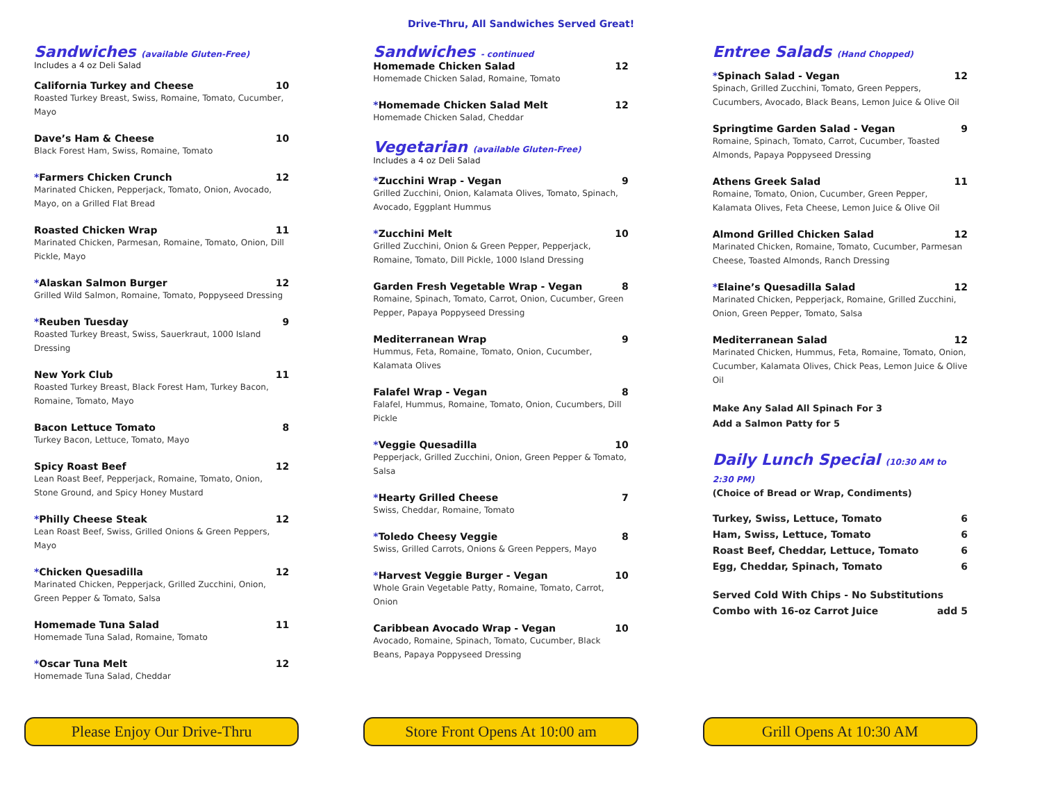Drive-Thru, All Sandwiches Served Great!
Sandwiches (available Gluten-Free)
Includes a 4 oz Deli Salad
California Turkey and Cheese 10
Roasted Turkey Breast, Swiss, Romaine, Tomato, Cucumber, Mayo
Dave’s Ham & Cheese 10
Black Forest Ham, Swiss, Romaine, Tomato
*Farmers Chicken Crunch 12
Marinated Chicken, Pepperjack, Tomato, Onion, Avocado, Mayo, on a Grilled Flat Bread
Roasted Chicken Wrap 11
Marinated Chicken, Parmesan, Romaine, Tomato, Onion, Dill Pickle, Mayo
*Alaskan Salmon Burger 12
Grilled Wild Salmon, Romaine, Tomato, Poppyseed Dressing
*Reuben Tuesday 9
Roasted Turkey Breast, Swiss, Sauerkraut, 1000 Island Dressing
New York Club 11
Roasted Turkey Breast, Black Forest Ham, Turkey Bacon, Romaine, Tomato, Mayo
Bacon Lettuce Tomato 8
Turkey Bacon, Lettuce, Tomato, Mayo
Spicy Roast Beef 12
Lean Roast Beef, Pepperjack, Romaine, Tomato, Onion, Stone Ground, and Spicy Honey Mustard
*Philly Cheese Steak 12
Lean Roast Beef, Swiss, Grilled Onions & Green Peppers, Mayo
*Chicken Quesadilla 12
Marinated Chicken, Pepperjack, Grilled Zucchini, Onion, Green Pepper & Tomato, Salsa
Homemade Tuna Salad 11
Homemade Tuna Salad, Romaine, Tomato
*Oscar Tuna Melt 12
Homemade Tuna Salad, Cheddar
Please Enjoy Our Drive-Thru
Sandwiches - continued
Homemade Chicken Salad 12
Homemade Chicken Salad, Romaine, Tomato
*Homemade Chicken Salad Melt 12
Homemade Chicken Salad, Cheddar
Vegetarian (available Gluten-Free)
Includes a 4 oz Deli Salad
*Zucchini Wrap - Vegan 9
Grilled Zucchini, Onion, Kalamata Olives, Tomato, Spinach, Avocado, Eggplant Hummus
*Zucchini Melt 10
Grilled Zucchini, Onion & Green Pepper, Pepperjack, Romaine, Tomato, Dill Pickle, 1000 Island Dressing
Garden Fresh Vegetable Wrap - Vegan 8
Romaine, Spinach, Tomato, Carrot, Onion, Cucumber, Green Pepper, Papaya Poppyseed Dressing
Mediterranean Wrap 9
Hummus, Feta, Romaine, Tomato, Onion, Cucumber, Kalamata Olives
Falafel Wrap - Vegan 8
Falafel, Hummus, Romaine, Tomato, Onion, Cucumbers, Dill Pickle
*Veggie Quesadilla 10
Pepperjack, Grilled Zucchini, Onion, Green Pepper & Tomato, Salsa
*Hearty Grilled Cheese 7
Swiss, Cheddar, Romaine, Tomato
*Toledo Cheesy Veggie 8
Swiss, Grilled Carrots, Onions & Green Peppers, Mayo
*Harvest Veggie Burger - Vegan 10
Whole Grain Vegetable Patty, Romaine, Tomato, Carrot, Onion
Caribbean Avocado Wrap - Vegan 10
Avocado, Romaine, Spinach, Tomato, Cucumber, Black Beans, Papaya Poppyseed Dressing
Store Front Opens At 10:00 am
Entree Salads (Hand Chopped)
*Spinach Salad - Vegan 12
Spinach, Grilled Zucchini, Tomato, Green Peppers, Cucumbers, Avocado, Black Beans, Lemon Juice & Olive Oil
Springtime Garden Salad - Vegan 9
Romaine, Spinach, Tomato, Carrot, Cucumber, Toasted Almonds, Papaya Poppyseed Dressing
Athens Greek Salad 11
Romaine, Tomato, Onion, Cucumber, Green Pepper, Kalamata Olives, Feta Cheese, Lemon Juice & Olive Oil
Almond Grilled Chicken Salad 12
Marinated Chicken, Romaine, Tomato, Cucumber, Parmesan Cheese, Toasted Almonds, Ranch Dressing
*Elaine’s Quesadilla Salad 12
Marinated Chicken, Pepperjack, Romaine, Grilled Zucchini, Onion, Green Pepper, Tomato, Salsa
Mediterranean Salad 12
Marinated Chicken, Hummus, Feta, Romaine, Tomato, Onion, Cucumber, Kalamata Olives, Chick Peas, Lemon Juice & Olive Oil
Make Any Salad All Spinach For 3
Add a Salmon Patty for 5
Daily Lunch Special (10:30 AM to 2:30 PM)
(Choice of Bread or Wrap, Condiments)
Turkey, Swiss, Lettuce, Tomato 6
Ham, Swiss, Lettuce, Tomato 6
Roast Beef, Cheddar, Lettuce, Tomato 6
Egg, Cheddar, Spinach, Tomato 6
Served Cold With Chips - No Substitutions
Combo with 16-oz Carrot Juice add 5
Grill Opens At 10:30 AM